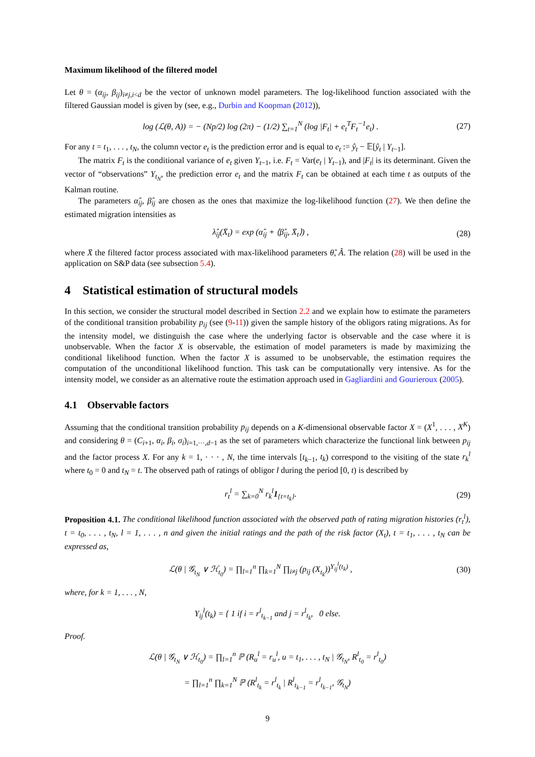Maximum likelihood of the filtered model
Let θ = (α<sub>ij</sub>, β<sub>ij</sub>)<sub>i≠j,i<d</sub> be the vector of unknown model parameters. The log-likelihood function associated with the filtered Gaussian model is given by (see, e.g., Durbin and Koopman (2012)),
log (ℒ(θ, A)) = − (Np/2) log (2π) − (1/2) ∑<sub>t=1</sub><sup>N</sup> (log |F<sub>t</sub>| + e<sub>t</sub><sup>T</sup>F<sub>t</sub><sup>−1</sup>e<sub>t</sub>) . (27)
For any t = t<sub>1</sub>, . . . , t<sub>N</sub>, the column vector e<sub>t</sub> is the prediction error and is equal to e<sub>t</sub> := ŷ<sub>t</sub> − 𝔼[ŷ<sub>t</sub> | Y<sub>t−1</sub>].
The matrix F<sub>t</sub> is the conditional variance of e<sub>t</sub> given Y<sub>t−1</sub>, i.e. F<sub>t</sub> = Var(e<sub>t</sub> | Y<sub>t−1</sub>), and |F<sub>t</sub>| is its determinant. Given the vector of “observations” Y<sub>t<sub>N</sub></sub>, the prediction error e<sub>t</sub> and the matrix F<sub>t</sub> can be obtained at each time t as outputs of the Kalman routine.
The parameters α̂<sub>ij</sub>, β̂<sub>ij</sub> are chosen as the ones that maximize the log-likelihood function (27). We then define the estimated migration intensities as
λ̂<sub>ij</sub>(X̄<sub>t</sub>) = exp (α̂<sub>ij</sub> + ⟨β̂<sub>ij</sub>, X̄<sub>t</sub>⟩) , (28)
where X̄ the filtered factor process associated with max-likelihood parameters θ̂, Â. The relation (28) will be used in the application on S&P data (see subsection 5.4).
4 Statistical estimation of structural models
In this section, we consider the structural model described in Section 2.2 and we explain how to estimate the parameters of the conditional transition probability p<sub>ij</sub> (see (9-11)) given the sample history of the obligors rating migrations. As for the intensity model, we distinguish the case where the underlying factor is observable and the case where it is unobservable. When the factor X is observable, the estimation of model parameters is made by maximizing the conditional likelihood function. When the factor X is assumed to be unobservable, the estimation requires the computation of the unconditional likelihood function. This task can be computationally very intensive. As for the intensity model, we consider as an alternative route the estimation approach used in Gagliardini and Gourieroux (2005).
4.1 Observable factors
Assuming that the conditional transition probability p<sub>ij</sub> depends on a K-dimensional observable factor X = (X<sup>1</sup>, . . . , X<sup>K</sup>) and considering θ = (C<sub>i+1</sub>, α<sub>i</sub>, β<sub>i</sub>, σ<sub>i</sub>)<sub>i=1,···,d−1</sub> as the set of parameters which characterize the functional link between p<sub>ij</sub> and the factor process X. For any k = 1, · · · , N, the time intervals [t<sub>k−1</sub>, t<sub>k</sub>) correspond to the visiting of the state r<sub>k</sub><sup>l</sup> where t<sub>0</sub> = 0 and t<sub>N</sub> = t. The observed path of ratings of obligor l during the period [0, t) is described by
r<sub>t</sub><sup>l</sup> = ∑<sub>k=0</sub><sup>N</sup> r<sub>k</sub><sup>l</sup>1<sub>{t=t<sub>k</sub>}</sub>. (29)
Proposition 4.1. The conditional likelihood function associated with the observed path of rating migration histories (r<sub>t</sub><sup>l</sup>), t = t<sub>0</sub>, . . . , t<sub>N</sub>, l = 1, . . . , n and given the initial ratings and the path of the risk factor (X<sub>t</sub>), t = t<sub>1</sub>, . . . , t<sub>N</sub> can be expressed as,
ℒ(θ | 𝒢<sub>t<sub>N</sub></sub> ∨ ℋ<sub>t<sub>0</sub></sub>) = ∏<sub>l=1</sub><sup>n</sup> ∏<sub>k=1</sub><sup>N</sup> ∏<sub>i≠j</sub> (p<sub>ij</sub> (X<sub>t<sub>k</sub></sub>))<sup>Y<sub>ij</sub><sup>l</sup>(t<sub>k</sub>)</sup> , (30)
where, for k = 1, . . . , N,
Y<sub>ij</sub><sup>l</sup>(t<sub>k</sub>) = { 1 if i = r<sup>l</sup><sub>t<sub>k−1</sub></sub> and j = r<sup>l</sup><sub>t<sub>k</sub></sub>, 0 else.
Proof.
ℒ(θ | 𝒢<sub>t<sub>N</sub></sub> ∨ ℋ<sub>t<sub>0</sub></sub>) = ∏<sub>l=1</sub><sup>n</sup> ℙ (R<sub>u</sub><sup>l</sup> = r<sub>u</sub><sup>l</sup>, u = t<sub>1</sub>, . . . , t<sub>N</sub> | 𝒢<sub>t<sub>N</sub></sub>, R<sup>l</sup><sub>t<sub>0</sub></sub> = r<sup>l</sup><sub>t<sub>0</sub></sub>)
= ∏<sub>l=1</sub><sup>n</sup> ∏<sub>k=1</sub><sup>N</sup> ℙ (R<sup>l</sup><sub>t<sub>k</sub></sub> = r<sup>l</sup><sub>t<sub>k</sub></sub> | R<sup>l</sup><sub>t<sub>k−1</sub></sub> = r<sup>l</sup><sub>t<sub>k−1</sub></sub>, 𝒢<sub>t<sub>N</sub></sub>)
9